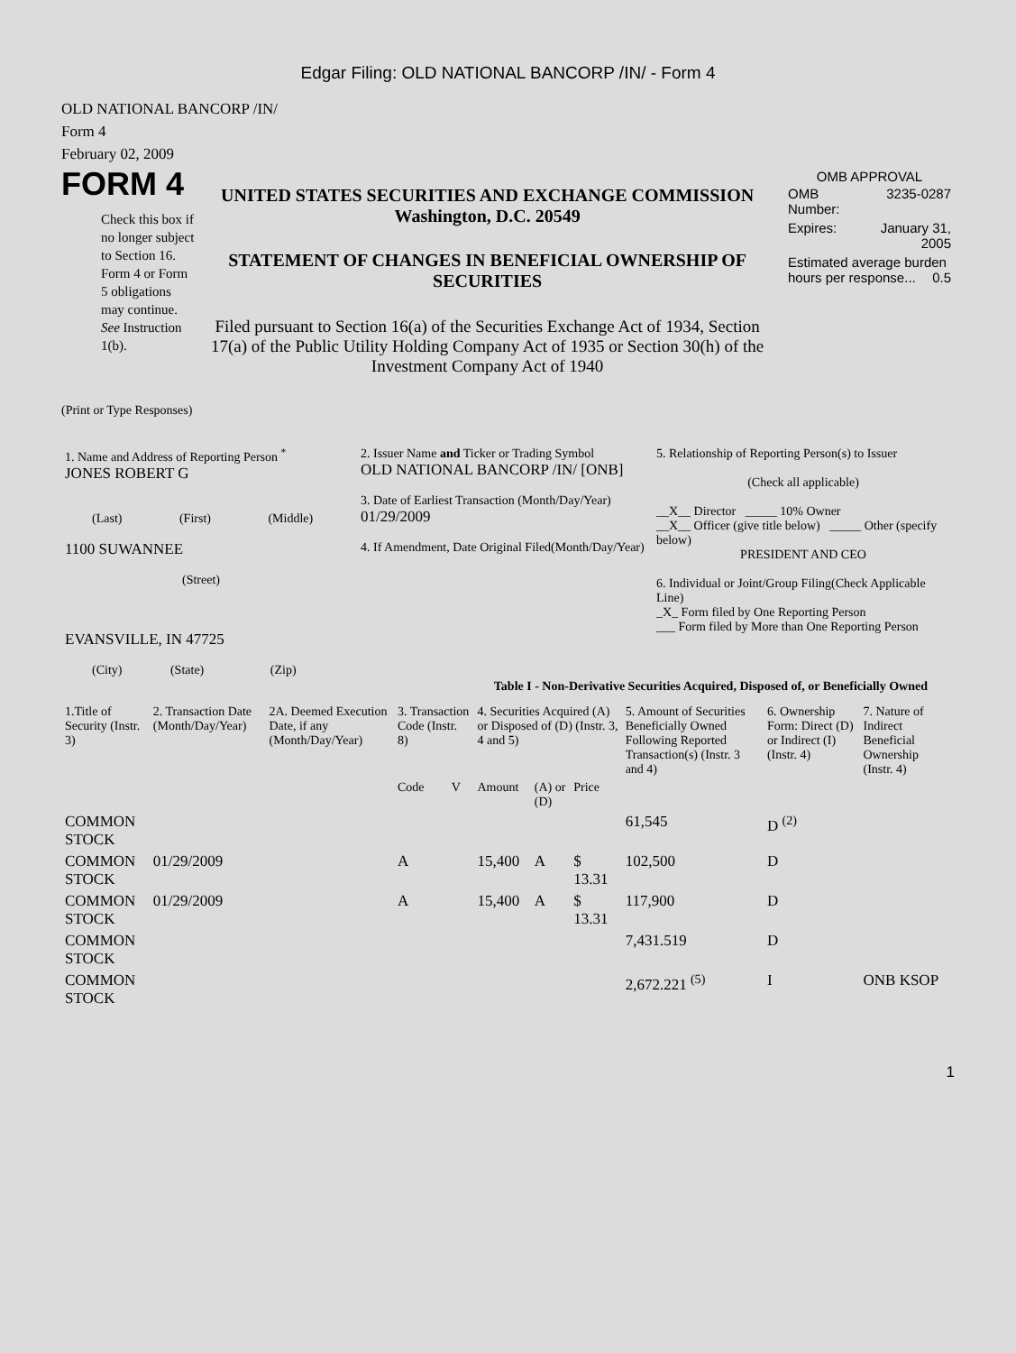Edgar Filing: OLD NATIONAL BANCORP /IN/ - Form 4
OLD NATIONAL BANCORP /IN/
Form 4
February 02, 2009
FORM 4
Check this box if no longer subject to Section 16. Form 4 or Form 5 obligations may continue. See Instruction 1(b).
UNITED STATES SECURITIES AND EXCHANGE COMMISSION
Washington, D.C. 20549
STATEMENT OF CHANGES IN BENEFICIAL OWNERSHIP OF SECURITIES
Filed pursuant to Section 16(a) of the Securities Exchange Act of 1934, Section 17(a) of the Public Utility Holding Company Act of 1935 or Section 30(h) of the Investment Company Act of 1940
OMB APPROVAL
| OMB Number: | 3235-0287 |
| Expires: | January 31, 2005 |
| Estimated average burden hours per response... 0.5 | |
(Print or Type Responses)
| 1. Name and Address of Reporting Person <sup>*</sup> JONES ROBERT G (Last) (First) (Middle) 1100 SUWANNEE (Street) EVANSVILLE, IN 47725 (City) (State) (Zip) | 2. Issuer Name and Ticker or Trading Symbol OLD NATIONAL BANCORP /IN/ [ONB] 3. Date of Earliest Transaction (Month/Day/Year) 01/29/2009 4. If Amendment, Date Original Filed(Month/Day/Year) | 5. Relationship of Reporting Person(s) to Issuer (Check all applicable) __X__ Director _____ 10% Owner __X__ Officer (give title below) _____ Other (specify below) PRESIDENT AND CEO 6. Individual or Joint/Group Filing(Check Applicable Line) _X_ Form filed by One Reporting Person ___ Form filed by More than One Reporting Person |
Table I - Non-Derivative Securities Acquired, Disposed of, or Beneficially Owned
| 1.Title of Security (Instr. 3) | 2. Transaction Date (Month/Day/Year) | 2A. Deemed Execution Date, if any (Month/Day/Year) | 3. Transaction Code (Instr. 8) | | 4. Securities Acquired (A) or Disposed of (D) (Instr. 3, 4 and 5) | | | 5. Amount of Securities Beneficially Owned Following Reported Transaction(s) (Instr. 3 and 4) | 6. Ownership Form: Direct (D) or Indirect (I) (Instr. 4) | 7. Nature of Indirect Beneficial Ownership (Instr. 4) |
| --- | --- | --- | --- | --- | --- | --- | --- | --- | --- | --- |
| | | | Code | V | Amount | (A) or (D) | Price | | | |
| COMMON STOCK | | | | | | | | 61,545 | D <sup>(2)</sup> | |
| COMMON STOCK | 01/29/2009 | | A | | 15,400 | A | $ 13.31 | 102,500 | D | |
| COMMON STOCK | 01/29/2009 | | A | | 15,400 | A | $ 13.31 | 117,900 | D | |
| COMMON STOCK | | | | | | | | 7,431.519 | D | |
| COMMON STOCK | | | | | | | | 2,672.221 <sup>(5)</sup> | I | ONB KSOP |
1